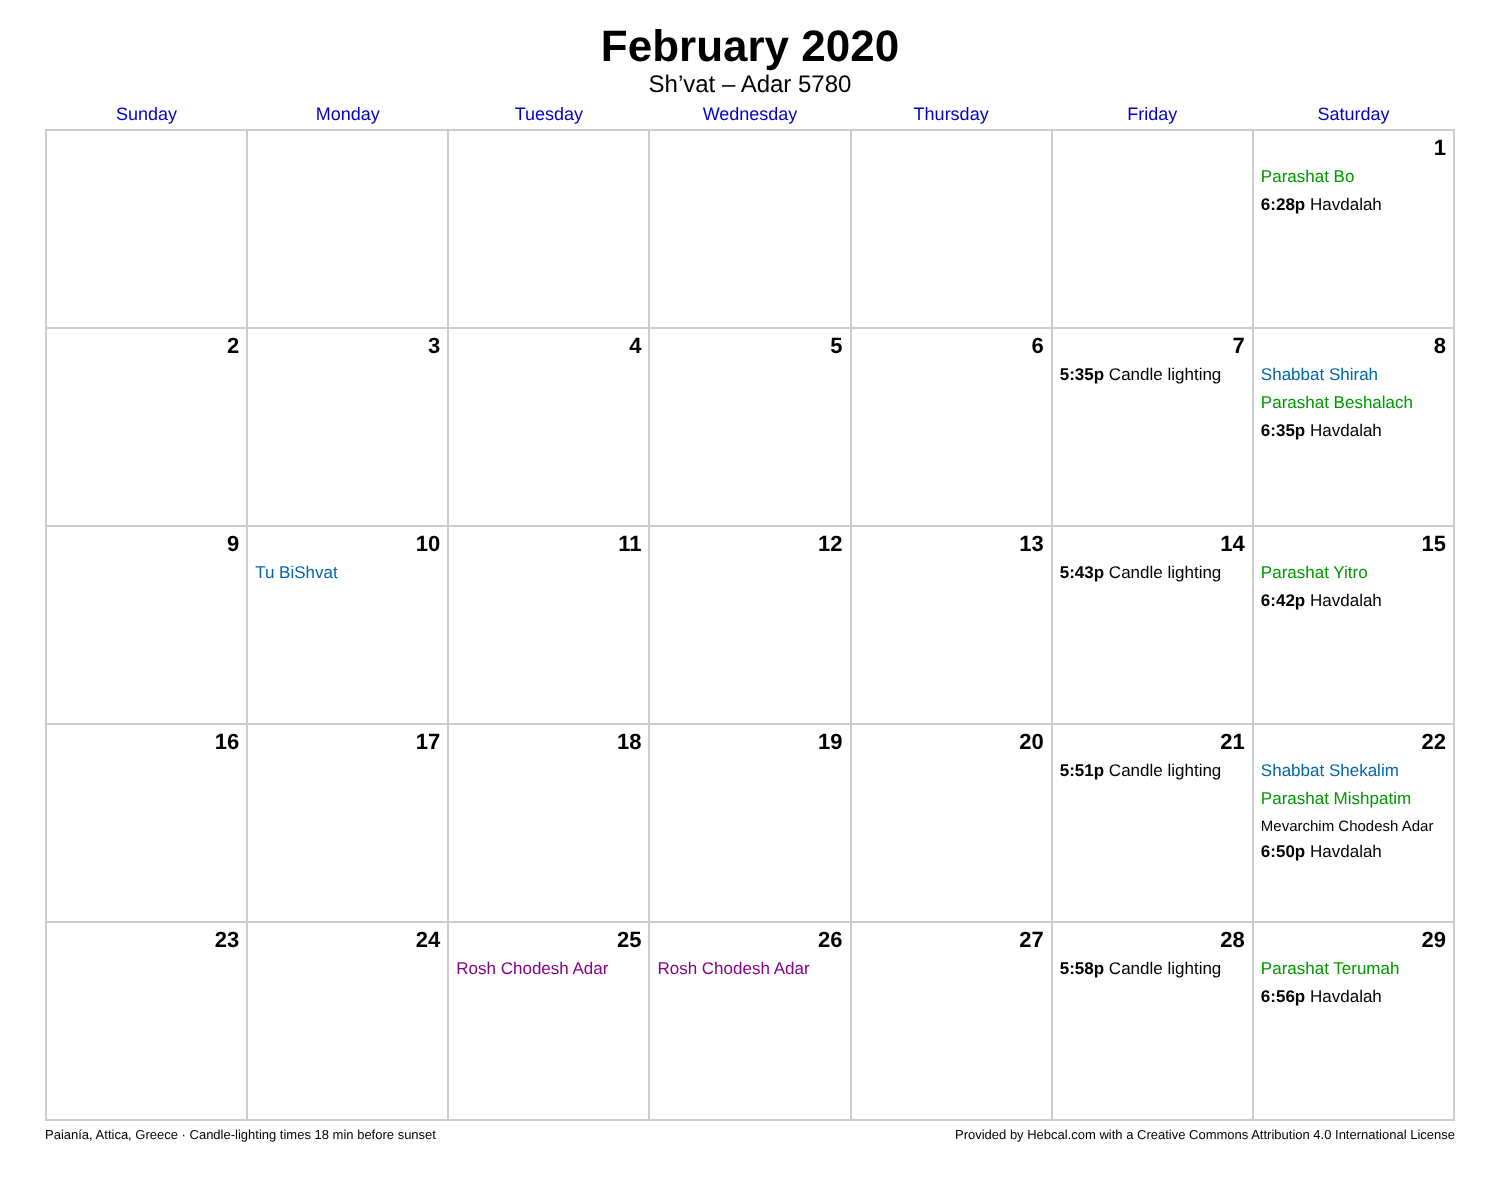February 2020
Sh’vat – Adar 5780
| Sunday | Monday | Tuesday | Wednesday | Thursday | Friday | Saturday |
| --- | --- | --- | --- | --- | --- | --- |
| | | | | | | 1 Parashat Bo 6:28p Havdalah |
| 2 | 3 | 4 | 5 | 6 | 7 5:35p Candle lighting | 8 Shabbat Shirah Parashat Beshalach 6:35p Havdalah |
| 9 | 10 Tu BiShvat | 11 | 12 | 13 | 14 5:43p Candle lighting | 15 Parashat Yitro 6:42p Havdalah |
| 16 | 17 | 18 | 19 | 20 | 21 5:51p Candle lighting | 22 Shabbat Shekalim Parashat Mishpatim Mevarchim Chodesh Adar 6:50p Havdalah |
| 23 | 24 | 25 Rosh Chodesh Adar | 26 Rosh Chodesh Adar | 27 | 28 5:58p Candle lighting | 29 Parashat Terumah 6:56p Havdalah |
Paianía, Attica, Greece · Candle-lighting times 18 min before sunset Provided by Hebcal.com with a Creative Commons Attribution 4.0 International License